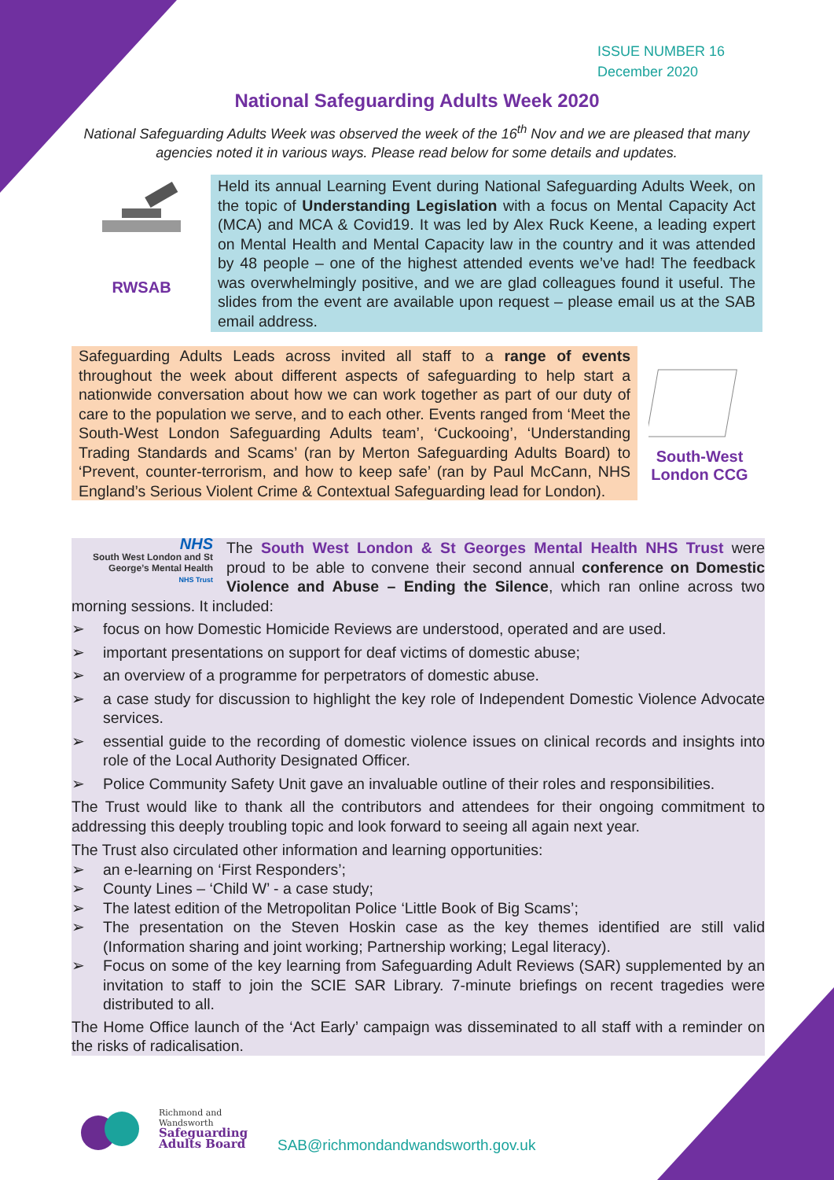ISSUE NUMBER 16
December 2020
National Safeguarding Adults Week 2020
National Safeguarding Adults Week was observed the week of the 16<sup>th</sup> Nov and we are pleased that many agencies noted it in various ways. Please read below for some details and updates.
RWSAB
Held its annual Learning Event during National Safeguarding Adults Week, on the topic of Understanding Legislation with a focus on Mental Capacity Act (MCA) and MCA & Covid19. It was led by Alex Ruck Keene, a leading expert on Mental Health and Mental Capacity law in the country and it was attended by 48 people – one of the highest attended events we’ve had! The feedback was overwhelmingly positive, and we are glad colleagues found it useful. The slides from the event are available upon request – please email us at the SAB email address.
Safeguarding Adults Leads across invited all staff to a range of events throughout the week about different aspects of safeguarding to help start a nationwide conversation about how we can work together as part of our duty of care to the population we serve, and to each other. Events ranged from ‘Meet the South-West London Safeguarding Adults team’, ‘Cuckooing’, ‘Understanding Trading Standards and Scams’ (ran by Merton Safeguarding Adults Board) to ‘Prevent, counter-terrorism, and how to keep safe’ (ran by Paul McCann, NHS England’s Serious Violent Crime & Contextual Safeguarding lead for London).
South-West London CCG
NHS
South West London and St George’s Mental Health
NHS Trust
The South West London & St Georges Mental Health NHS Trust were proud to be able to convene their second annual conference on Domestic Violence and Abuse – Ending the Silence, which ran online across two morning sessions. It included:
➢ focus on how Domestic Homicide Reviews are understood, operated and are used.
➢ important presentations on support for deaf victims of domestic abuse;
➢ an overview of a programme for perpetrators of domestic abuse.
➢ a case study for discussion to highlight the key role of Independent Domestic Violence Advocate services.
➢ essential guide to the recording of domestic violence issues on clinical records and insights into role of the Local Authority Designated Officer.
➢ Police Community Safety Unit gave an invaluable outline of their roles and responsibilities.
The Trust would like to thank all the contributors and attendees for their ongoing commitment to addressing this deeply troubling topic and look forward to seeing all again next year.
The Trust also circulated other information and learning opportunities:
➢ an e-learning on ‘First Responders’;
➢ County Lines – ‘Child W’ - a case study;
➢ The latest edition of the Metropolitan Police ‘Little Book of Big Scams’;
➢ The presentation on the Steven Hoskin case as the key themes identified are still valid (Information sharing and joint working; Partnership working; Legal literacy).
➢ Focus on some of the key learning from Safeguarding Adult Reviews (SAR) supplemented by an invitation to staff to join the SCIE SAR Library. 7-minute briefings on recent tragedies were distributed to all.
The Home Office launch of the ‘Act Early’ campaign was disseminated to all staff with a reminder on the risks of radicalisation.
Richmond and
Wandsworth
Safeguarding
Adults Board
SAB@richmondandwandsworth.gov.uk